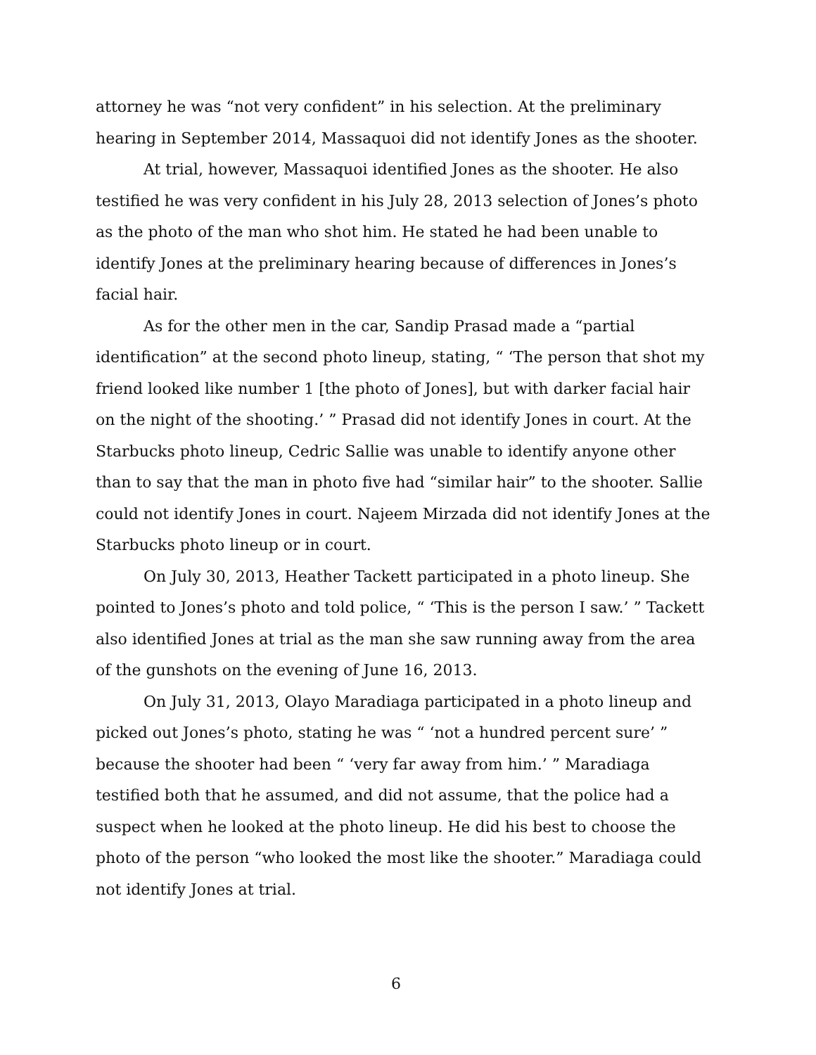attorney he was “not very confident” in his selection. At the preliminary hearing in September 2014, Massaquoi did not identify Jones as the shooter.
At trial, however, Massaquoi identified Jones as the shooter. He also testified he was very confident in his July 28, 2013 selection of Jones’s photo as the photo of the man who shot him. He stated he had been unable to identify Jones at the preliminary hearing because of differences in Jones’s facial hair.
As for the other men in the car, Sandip Prasad made a “partial identification” at the second photo lineup, stating, “ ‘The person that shot my friend looked like number 1 [the photo of Jones], but with darker facial hair on the night of the shooting.’ ” Prasad did not identify Jones in court. At the Starbucks photo lineup, Cedric Sallie was unable to identify anyone other than to say that the man in photo five had “similar hair” to the shooter. Sallie could not identify Jones in court. Najeem Mirzada did not identify Jones at the Starbucks photo lineup or in court.
On July 30, 2013, Heather Tackett participated in a photo lineup. She pointed to Jones’s photo and told police, “ ‘This is the person I saw.’ ” Tackett also identified Jones at trial as the man she saw running away from the area of the gunshots on the evening of June 16, 2013.
On July 31, 2013, Olayo Maradiaga participated in a photo lineup and picked out Jones’s photo, stating he was “ ‘not a hundred percent sure’ ” because the shooter had been “ ‘very far away from him.’ ” Maradiaga testified both that he assumed, and did not assume, that the police had a suspect when he looked at the photo lineup. He did his best to choose the photo of the person “who looked the most like the shooter.” Maradiaga could not identify Jones at trial.
6